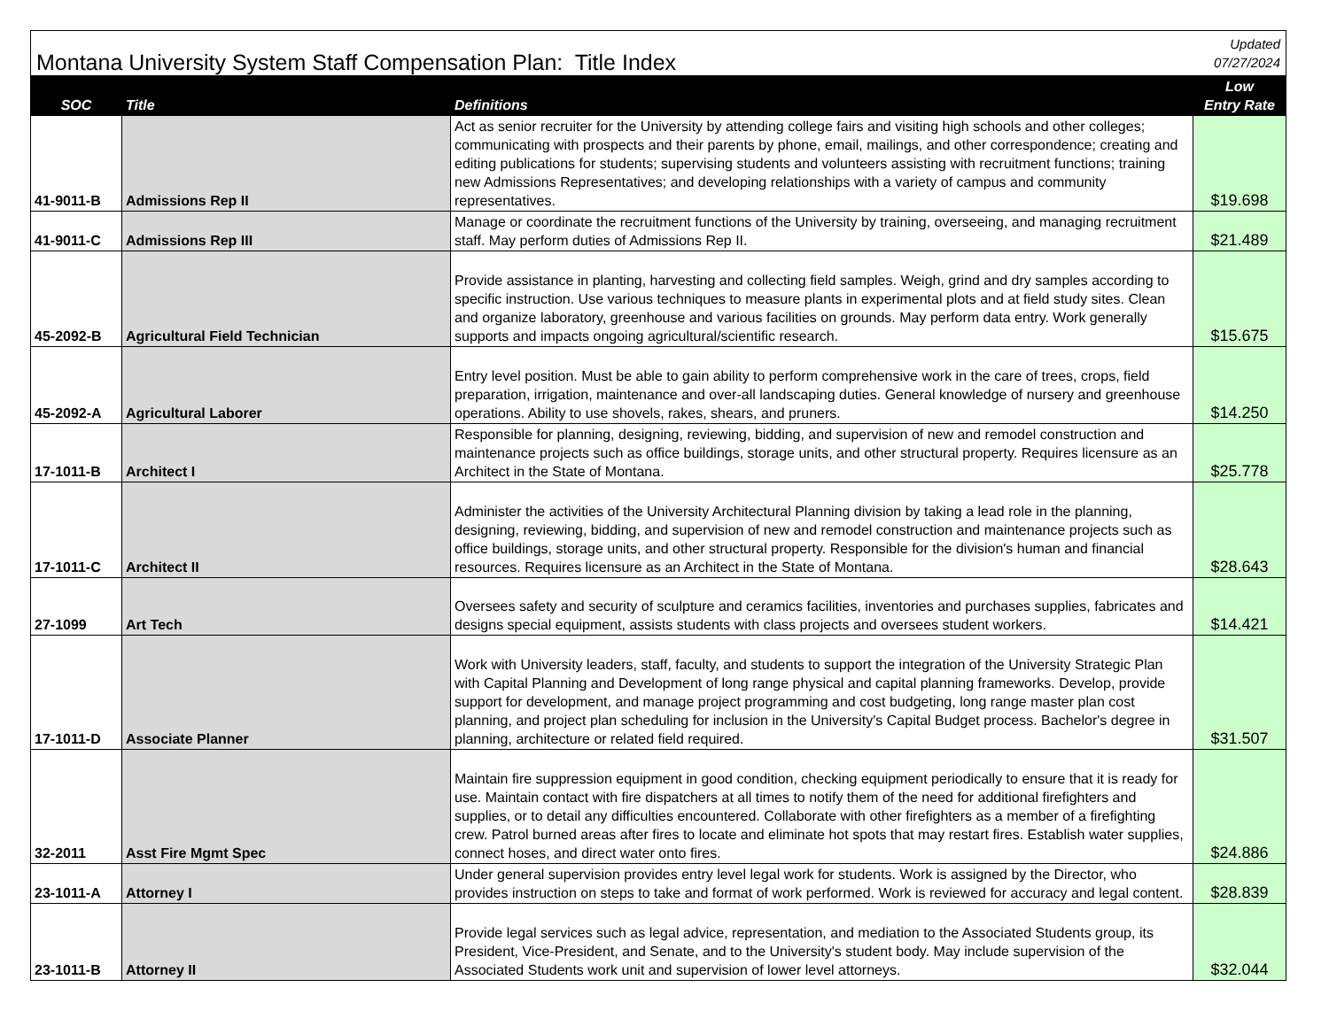| Montana University System Staff Compensation Plan: Title Index | | | Updated 07/27/2024 |
| SOC | Title | Definitions | Low Entry Rate |
| 41-9011-B | Admissions Rep II | Act as senior recruiter for the University by attending college fairs and visiting high schools and other colleges; communicating with prospects and their parents by phone, email, mailings, and other correspondence; creating and editing publications for students; supervising students and volunteers assisting with recruitment functions; training new Admissions Representatives; and developing relationships with a variety of campus and community representatives. | $19.698 |
| 41-9011-C | Admissions Rep III | Manage or coordinate the recruitment functions of the University by training, overseeing, and managing recruitment staff. May perform duties of Admissions Rep II. | $21.489 |
| 45-2092-B | Agricultural Field Technician | Provide assistance in planting, harvesting and collecting field samples. Weigh, grind and dry samples according to specific instruction. Use various techniques to measure plants in experimental plots and at field study sites. Clean and organize laboratory, greenhouse and various facilities on grounds. May perform data entry. Work generally supports and impacts ongoing agricultural/scientific research. | $15.675 |
| 45-2092-A | Agricultural Laborer | Entry level position. Must be able to gain ability to perform comprehensive work in the care of trees, crops, field preparation, irrigation, maintenance and over-all landscaping duties. General knowledge of nursery and greenhouse operations. Ability to use shovels, rakes, shears, and pruners. | $14.250 |
| 17-1011-B | Architect I | Responsible for planning, designing, reviewing, bidding, and supervision of new and remodel construction and maintenance projects such as office buildings, storage units, and other structural property. Requires licensure as an Architect in the State of Montana. | $25.778 |
| 17-1011-C | Architect II | Administer the activities of the University Architectural Planning division by taking a lead role in the planning, designing, reviewing, bidding, and supervision of new and remodel construction and maintenance projects such as office buildings, storage units, and other structural property. Responsible for the division's human and financial resources. Requires licensure as an Architect in the State of Montana. | $28.643 |
| 27-1099 | Art Tech | Oversees safety and security of sculpture and ceramics facilities, inventories and purchases supplies, fabricates and designs special equipment, assists students with class projects and oversees student workers. | $14.421 |
| 17-1011-D | Associate Planner | Work with University leaders, staff, faculty, and students to support the integration of the University Strategic Plan with Capital Planning and Development of long range physical and capital planning frameworks. Develop, provide support for development, and manage project programming and cost budgeting, long range master plan cost planning, and project plan scheduling for inclusion in the University's Capital Budget process. Bachelor's degree in planning, architecture or related field required. | $31.507 |
| 32-2011 | Asst Fire Mgmt Spec | Maintain fire suppression equipment in good condition, checking equipment periodically to ensure that it is ready for use. Maintain contact with fire dispatchers at all times to notify them of the need for additional firefighters and supplies, or to detail any difficulties encountered. Collaborate with other firefighters as a member of a firefighting crew. Patrol burned areas after fires to locate and eliminate hot spots that may restart fires. Establish water supplies, connect hoses, and direct water onto fires. | $24.886 |
| 23-1011-A | Attorney I | Under general supervision provides entry level legal work for students. Work is assigned by the Director, who provides instruction on steps to take and format of work performed. Work is reviewed for accuracy and legal content. | $28.839 |
| 23-1011-B | Attorney II | Provide legal services such as legal advice, representation, and mediation to the Associated Students group, its President, Vice-President, and Senate, and to the University's student body. May include supervision of the Associated Students work unit and supervision of lower level attorneys. | $32.044 |